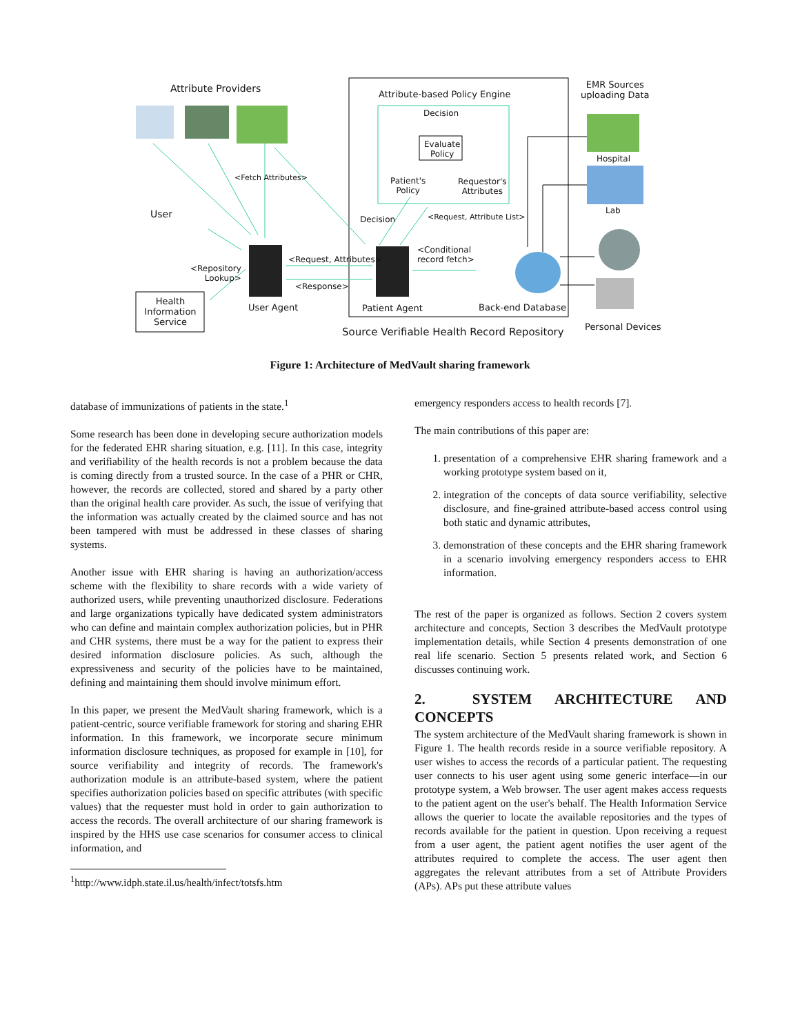Attribute Providers Attribute-based Policy Engine
EMR Sources
uploading Data
Decision
Evaluate
Policy
Hospital
<Fetch Attributes>
Patient's
Policy
Requestor's
Attributes
Lab
User Decision <Request, Attribute List>
<Conditional
record fetch>
<Request, Attributes>
<Repository
Lookup>
<Response>
Health Information Service
User Agent Patient Agent Back-end Database
Personal Devices
Source Verifiable Health Record Repository
Figure 1: Architecture of MedVault sharing framework
database of immunizations of patients in the state.<sup>1</sup>
Some research has been done in developing secure authorization models for the federated EHR sharing situation, e.g. [11]. In this case, integrity and verifiability of the health records is not a problem because the data is coming directly from a trusted source. In the case of a PHR or CHR, however, the records are collected, stored and shared by a party other than the original health care provider. As such, the issue of verifying that the information was actually created by the claimed source and has not been tampered with must be addressed in these classes of sharing systems.
Another issue with EHR sharing is having an authorization/access scheme with the flexibility to share records with a wide variety of authorized users, while preventing unauthorized disclosure. Federations and large organizations typically have dedicated system administrators who can define and maintain complex authorization policies, but in PHR and CHR systems, there must be a way for the patient to express their desired information disclosure policies. As such, although the expressiveness and security of the policies have to be maintained, defining and maintaining them should involve minimum effort.
In this paper, we present the MedVault sharing framework, which is a patient-centric, source verifiable framework for storing and sharing EHR information. In this framework, we incorporate secure minimum information disclosure techniques, as proposed for example in [10], for source verifiability and integrity of records. The framework's authorization module is an attribute-based system, where the patient specifies authorization policies based on specific attributes (with specific values) that the requester must hold in order to gain authorization to access the records. The overall architecture of our sharing framework is inspired by the HHS use case scenarios for consumer access to clinical information, and
<sup>1</sup> http://www.idph.state.il.us/health/infect/totsfs.htm
emergency responders access to health records [7].
The main contributions of this paper are:
1. presentation of a comprehensive EHR sharing framework and a working prototype system based on it,
2. integration of the concepts of data source verifiability, selective disclosure, and fine-grained attribute-based access control using both static and dynamic attributes,
3. demonstration of these concepts and the EHR sharing framework in a scenario involving emergency responders access to EHR information.
The rest of the paper is organized as follows. Section 2 covers system architecture and concepts, Section 3 describes the MedVault prototype implementation details, while Section 4 presents demonstration of one real life scenario. Section 5 presents related work, and Section 6 discusses continuing work.
2. SYSTEM ARCHITECTURE AND CONCEPTS
The system architecture of the MedVault sharing framework is shown in Figure 1. The health records reside in a source verifiable repository. A user wishes to access the records of a particular patient. The requesting user connects to his user agent using some generic interface—in our prototype system, a Web browser. The user agent makes access requests to the patient agent on the user's behalf. The Health Information Service allows the querier to locate the available repositories and the types of records available for the patient in question. Upon receiving a request from a user agent, the patient agent notifies the user agent of the attributes required to complete the access. The user agent then aggregates the relevant attributes from a set of Attribute Providers (APs). APs put these attribute values